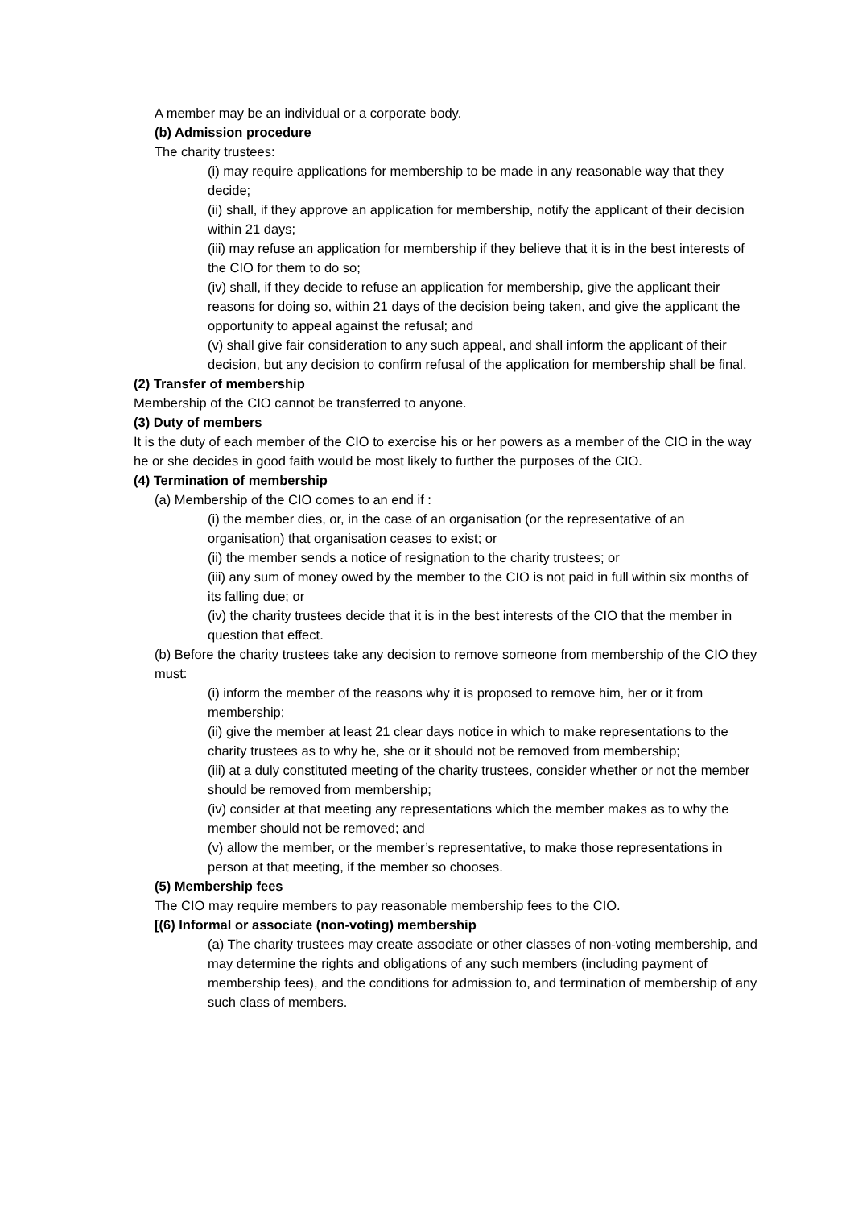A member may be an individual or a corporate body.
(b) Admission procedure
The charity trustees:
(i) may require applications for membership to be made in any reasonable way that they decide;
(ii) shall, if they approve an application for membership, notify the applicant of their decision within 21 days;
(iii) may refuse an application for membership if they believe that it is in the best interests of the CIO for them to do so;
(iv) shall, if they decide to refuse an application for membership, give the applicant their reasons for doing so, within 21 days of the decision being taken, and give the applicant the opportunity to appeal against the refusal; and
(v) shall give fair consideration to any such appeal, and shall inform the applicant of their decision, but any decision to confirm refusal of the application for membership shall be final.
(2) Transfer of membership
Membership of the CIO cannot be transferred to anyone.
(3) Duty of members
It is the duty of each member of the CIO to exercise his or her powers as a member of the CIO in the way he or she decides in good faith would be most likely to further the purposes of the CIO.
(4) Termination of membership
(a) Membership of the CIO comes to an end if :
(i) the member dies, or, in the case of an organisation (or the representative of an organisation) that organisation ceases to exist; or
(ii) the member sends a notice of resignation to the charity trustees; or
(iii) any sum of money owed by the member to the CIO is not paid in full within six months of its falling due; or
(iv) the charity trustees decide that it is in the best interests of the CIO that the member in question that effect.
(b) Before the charity trustees take any decision to remove someone from membership of the CIO they must:
(i) inform the member of the reasons why it is proposed to remove him, her or it from membership;
(ii) give the member at least 21 clear days notice in which to make representations to the charity trustees as to why he, she or it should not be removed from membership;
(iii) at a duly constituted meeting of the charity trustees, consider whether or not the member
should be removed from membership;
(iv) consider at that meeting any representations which the member makes as to why the member should not be removed; and
(v) allow the member, or the member’s representative, to make those representations in person at that meeting, if the member so chooses.
(5) Membership fees
The CIO may require members to pay reasonable membership fees to the CIO.
[(6) Informal or associate (non-voting) membership
(a) The charity trustees may create associate or other classes of non-voting membership, and may determine the rights and obligations of any such members (including payment of membership fees), and the conditions for admission to, and termination of membership of any such class of members.